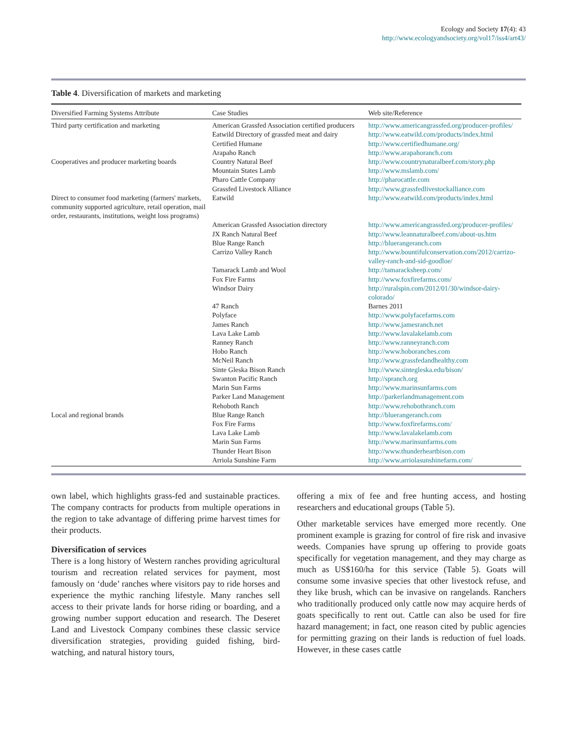Ecology and Society 17(4): 43
http://www.ecologyandsociety.org/vol17/iss4/art43/
Table 4. Diversification of markets and marketing
| Diversified Farming Systems Attribute | Case Studies | Web site/Reference |
| --- | --- | --- |
| Third party certification and marketing | American Grassfed Association certified producers | http://www.americangrassfed.org/producer-profiles/ |
| | Eatwild Directory of grassfed meat and dairy | http://www.eatwild.com/products/index.html |
| | Certified Humane | http://www.certifiedhumane.org/ |
| | Arapaho Ranch | http://www.arapahoranch.com |
| Cooperatives and producer marketing boards | Country Natural Beef | http://www.countrynaturalbeef.com/story.php |
| | Mountain States Lamb | http://www.mslamb.com/ |
| | Pharo Cattle Company | http://pharocattle.com |
| | Grassfed Livestock Alliance | http://www.grassfedlivestockalliance.com |
| Direct to consumer food marketing (farmers' markets, community supported agriculture, retail operation, mail order, restaurants, institutions, weight loss programs) | Eatwild | http://www.eatwild.com/products/index.html |
| | American Grassfed Association directory | http://www.americangrassfed.org/producer-profiles/ |
| | JX Ranch Natural Beef | http://www.leannaturalbeef.com/about-us.htm |
| | Blue Range Ranch | http://bluerangeranch.com |
| | Carrizo Valley Ranch | http://www.bountifulconservation.com/2012/carrizo-valley-ranch-and-sid-goodloe/ |
| | Tamarack Lamb and Wool | http://tamaracksheep.com/ |
| | Fox Fire Farms | http://www.foxfirefarms.com/ |
| | Windsor Dairy | http://ruralspin.com/2012/01/30/windsor-dairy-colorado/ |
| | 47 Ranch | Barnes 2011 |
| | Polyface | http://www.polyfacefarms.com |
| | James Ranch | http://www.jamesranch.net |
| | Lava Lake Lamb | http://www.lavalakelamb.com |
| | Ranney Ranch | http://www.ranneyranch.com |
| | Hobo Ranch | http://www.hoboranches.com |
| | McNeil Ranch | http://www.grassfedandhealthy.com |
| | Sinte Gleska Bison Ranch | http://www.sintegleska.edu/bison/ |
| | Swanton Pacific Ranch | http://spranch.org |
| | Marin Sun Farms | http://www.marinsunfarms.com |
| | Parker Land Management | http://parkerlandmanagement.com |
| | Rehoboth Ranch | http://www.rehobothranch.com |
| Local and regional brands | Blue Range Ranch | http://bluerangeranch.com |
| | Fox Fire Farms | http://www.foxfirefarms.com/ |
| | Lava Lake Lamb | http://www.lavalakelamb.com |
| | Marin Sun Farms | http://www.marinsunfarms.com |
| | Thunder Heart Bison | http://www.thunderheartbison.com |
| | Arriola Sunshine Farm | http://www.arriolasunshinefarm.com/ |
own label, which highlights grass-fed and sustainable practices. The company contracts for products from multiple operations in the region to take advantage of differing prime harvest times for their products.
Diversification of services
There is a long history of Western ranches providing agricultural tourism and recreation related services for payment, most famously on ‘dude’ ranches where visitors pay to ride horses and experience the mythic ranching lifestyle. Many ranches sell access to their private lands for horse riding or boarding, and a growing number support education and research. The Deseret Land and Livestock Company combines these classic service diversification strategies, providing guided fishing, bird-watching, and natural history tours,
offering a mix of fee and free hunting access, and hosting researchers and educational groups (Table 5).
Other marketable services have emerged more recently. One prominent example is grazing for control of fire risk and invasive weeds. Companies have sprung up offering to provide goats specifically for vegetation management, and they may charge as much as US$160/ha for this service (Table 5). Goats will consume some invasive species that other livestock refuse, and they like brush, which can be invasive on rangelands. Ranchers who traditionally produced only cattle now may acquire herds of goats specifically to rent out. Cattle can also be used for fire hazard management; in fact, one reason cited by public agencies for permitting grazing on their lands is reduction of fuel loads. However, in these cases cattle